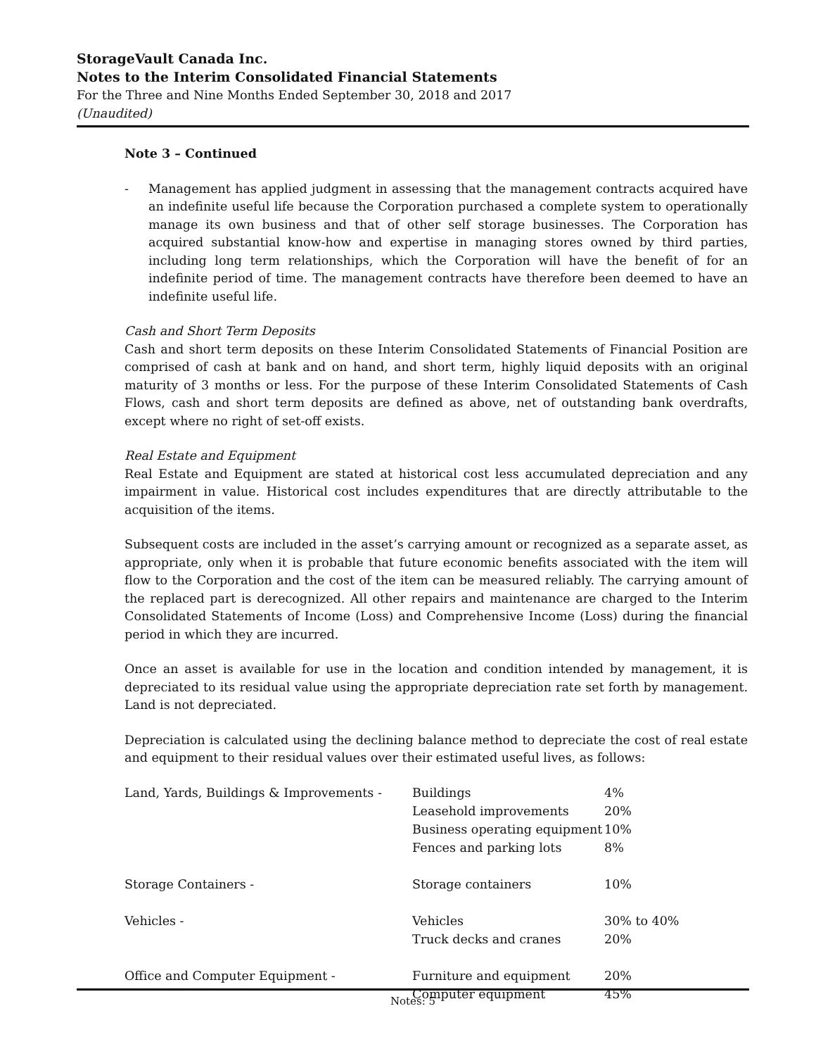StorageVault Canada Inc.
Notes to the Interim Consolidated Financial Statements
For the Three and Nine Months Ended September 30, 2018 and 2017
(Unaudited)
Note 3 – Continued
- Management has applied judgment in assessing that the management contracts acquired have an indefinite useful life because the Corporation purchased a complete system to operationally manage its own business and that of other self storage businesses. The Corporation has acquired substantial know-how and expertise in managing stores owned by third parties, including long term relationships, which the Corporation will have the benefit of for an indefinite period of time. The management contracts have therefore been deemed to have an indefinite useful life.
Cash and Short Term Deposits
Cash and short term deposits on these Interim Consolidated Statements of Financial Position are comprised of cash at bank and on hand, and short term, highly liquid deposits with an original maturity of 3 months or less. For the purpose of these Interim Consolidated Statements of Cash Flows, cash and short term deposits are defined as above, net of outstanding bank overdrafts, except where no right of set-off exists.
Real Estate and Equipment
Real Estate and Equipment are stated at historical cost less accumulated depreciation and any impairment in value. Historical cost includes expenditures that are directly attributable to the acquisition of the items.
Subsequent costs are included in the asset’s carrying amount or recognized as a separate asset, as appropriate, only when it is probable that future economic benefits associated with the item will flow to the Corporation and the cost of the item can be measured reliably. The carrying amount of the replaced part is derecognized. All other repairs and maintenance are charged to the Interim Consolidated Statements of Income (Loss) and Comprehensive Income (Loss) during the financial period in which they are incurred.
Once an asset is available for use in the location and condition intended by management, it is depreciated to its residual value using the appropriate depreciation rate set forth by management. Land is not depreciated.
Depreciation is calculated using the declining balance method to depreciate the cost of real estate and equipment to their residual values over their estimated useful lives, as follows:
| Land, Yards, Buildings & Improvements - | Buildings | 4% |
| | Leasehold improvements | 20% |
| | Business operating equipment | 10% |
| | Fences and parking lots | 8% |
| Storage Containers - | Storage containers | 10% |
| Vehicles - | Vehicles | 30% to 40% |
| | Truck decks and cranes | 20% |
| Office and Computer Equipment - | Furniture and equipment | 20% |
| | Computer equipment | 45% |
Notes: 5